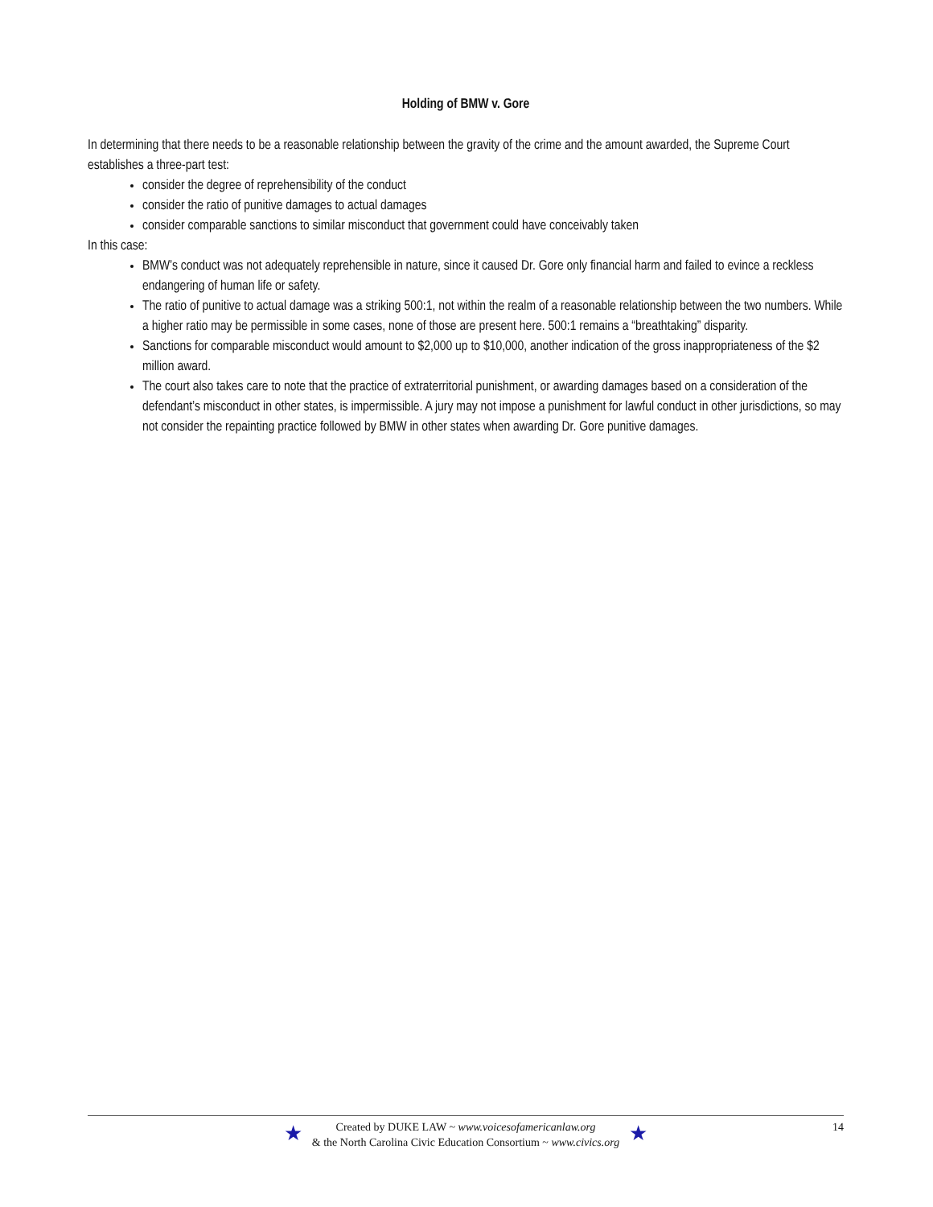Holding of BMW v. Gore
In determining that there needs to be a reasonable relationship between the gravity of the crime and the amount awarded, the Supreme Court establishes a three-part test:
consider the degree of reprehensibility of the conduct
consider the ratio of punitive damages to actual damages
consider comparable sanctions to similar misconduct that government could have conceivably taken
In this case:
BMW’s conduct was not adequately reprehensible in nature, since it caused Dr. Gore only financial harm and failed to evince a reckless endangering of human life or safety.
The ratio of punitive to actual damage was a striking 500:1, not within the realm of a reasonable relationship between the two numbers. While a higher ratio may be permissible in some cases, none of those are present here. 500:1 remains a “breathtaking” disparity.
Sanctions for comparable misconduct would amount to $2,000 up to $10,000, another indication of the gross inappropriateness of the $2 million award.
The court also takes care to note that the practice of extraterritorial punishment, or awarding damages based on a consideration of the defendant’s misconduct in other states, is impermissible. A jury may not impose a punishment for lawful conduct in other jurisdictions, so may not consider the repainting practice followed by BMW in other states when awarding Dr. Gore punitive damages.
★ Created by DUKE LAW ~ www.voicesofamericanlaw.org
& the North Carolina Civic Education Consortium ~ www.civics.org ★
14